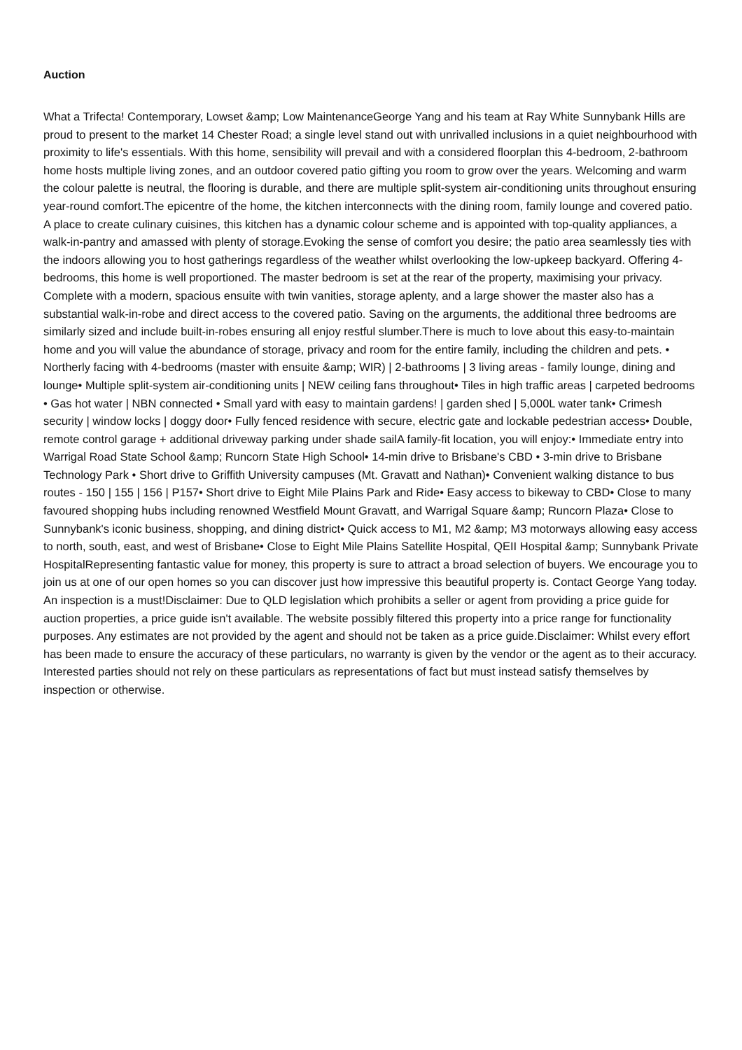Auction
What a Trifecta! Contemporary, Lowset &amp; Low MaintenanceGeorge Yang and his team at Ray White Sunnybank Hills are proud to present to the market 14 Chester Road; a single level stand out with unrivalled inclusions in a quiet neighbourhood with proximity to life's essentials. With this home, sensibility will prevail and with a considered floorplan this 4-bedroom, 2-bathroom home hosts multiple living zones, and an outdoor covered patio gifting you room to grow over the years. Welcoming and warm the colour palette is neutral, the flooring is durable, and there are multiple split-system air-conditioning units throughout ensuring year-round comfort.The epicentre of the home, the kitchen interconnects with the dining room, family lounge and covered patio. A place to create culinary cuisines, this kitchen has a dynamic colour scheme and is appointed with top-quality appliances, a walk-in-pantry and amassed with plenty of storage.Evoking the sense of comfort you desire; the patio area seamlessly ties with the indoors allowing you to host gatherings regardless of the weather whilst overlooking the low-upkeep backyard. Offering 4-bedrooms, this home is well proportioned. The master bedroom is set at the rear of the property, maximising your privacy. Complete with a modern, spacious ensuite with twin vanities, storage aplenty, and a large shower the master also has a substantial walk-in-robe and direct access to the covered patio. Saving on the arguments, the additional three bedrooms are similarly sized and include built-in-robes ensuring all enjoy restful slumber.There is much to love about this easy-to-maintain home and you will value the abundance of storage, privacy and room for the entire family, including the children and pets. • Northerly facing with 4-bedrooms (master with ensuite &amp; WIR) | 2-bathrooms | 3 living areas - family lounge, dining and lounge• Multiple split-system air-conditioning units | NEW ceiling fans throughout• Tiles in high traffic areas | carpeted bedrooms • Gas hot water | NBN connected • Small yard with easy to maintain gardens! | garden shed | 5,000L water tank• Crimesh security | window locks | doggy door• Fully fenced residence with secure, electric gate and lockable pedestrian access• Double, remote control garage + additional driveway parking under shade sailA family-fit location, you will enjoy:• Immediate entry into Warrigal Road State School &amp; Runcorn State High School• 14-min drive to Brisbane's CBD • 3-min drive to Brisbane Technology Park • Short drive to Griffith University campuses (Mt. Gravatt and Nathan)• Convenient walking distance to bus routes - 150 | 155 | 156 | P157• Short drive to Eight Mile Plains Park and Ride• Easy access to bikeway to CBD• Close to many favoured shopping hubs including renowned Westfield Mount Gravatt, and Warrigal Square &amp; Runcorn Plaza• Close to Sunnybank's iconic business, shopping, and dining district• Quick access to M1, M2 &amp; M3 motorways allowing easy access to north, south, east, and west of Brisbane• Close to Eight Mile Plains Satellite Hospital, QEII Hospital &amp; Sunnybank Private HospitalRepresenting fantastic value for money, this property is sure to attract a broad selection of buyers. We encourage you to join us at one of our open homes so you can discover just how impressive this beautiful property is. Contact George Yang today. An inspection is a must!Disclaimer: Due to QLD legislation which prohibits a seller or agent from providing a price guide for auction properties, a price guide isn't available. The website possibly filtered this property into a price range for functionality purposes. Any estimates are not provided by the agent and should not be taken as a price guide.Disclaimer: Whilst every effort has been made to ensure the accuracy of these particulars, no warranty is given by the vendor or the agent as to their accuracy. Interested parties should not rely on these particulars as representations of fact but must instead satisfy themselves by inspection or otherwise.